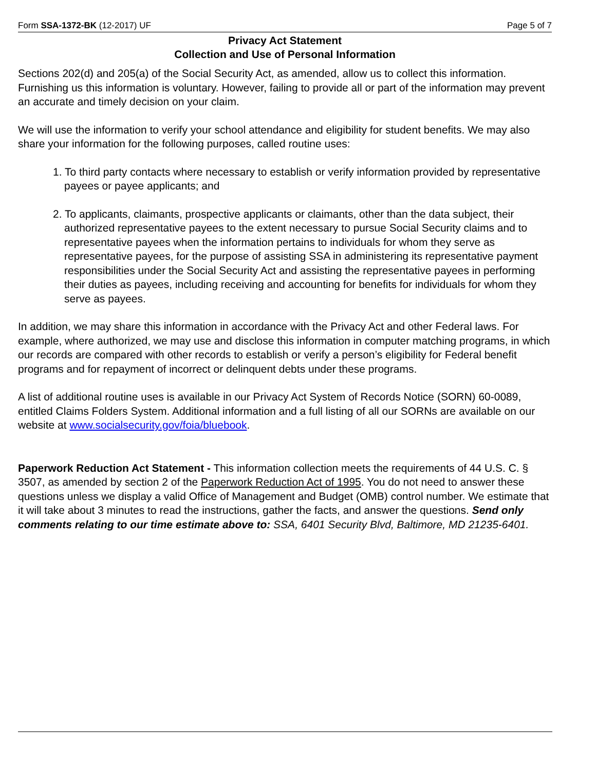Form SSA-1372-BK (12-2017) UF Page 5 of 7
Privacy Act Statement
Collection and Use of Personal Information
Sections 202(d) and 205(a) of the Social Security Act, as amended, allow us to collect this information. Furnishing us this information is voluntary. However, failing to provide all or part of the information may prevent an accurate and timely decision on your claim.
We will use the information to verify your school attendance and eligibility for student benefits. We may also share your information for the following purposes, called routine uses:
1. To third party contacts where necessary to establish or verify information provided by representative payees or payee applicants; and
2. To applicants, claimants, prospective applicants or claimants, other than the data subject, their authorized representative payees to the extent necessary to pursue Social Security claims and to representative payees when the information pertains to individuals for whom they serve as representative payees, for the purpose of assisting SSA in administering its representative payment responsibilities under the Social Security Act and assisting the representative payees in performing their duties as payees, including receiving and accounting for benefits for individuals for whom they serve as payees.
In addition, we may share this information in accordance with the Privacy Act and other Federal laws. For example, where authorized, we may use and disclose this information in computer matching programs, in which our records are compared with other records to establish or verify a person’s eligibility for Federal benefit programs and for repayment of incorrect or delinquent debts under these programs.
A list of additional routine uses is available in our Privacy Act System of Records Notice (SORN) 60-0089, entitled Claims Folders System. Additional information and a full listing of all our SORNs are available on our website at www.socialsecurity.gov/foia/bluebook.
Paperwork Reduction Act Statement - This information collection meets the requirements of 44 U.S. C. § 3507, as amended by section 2 of the Paperwork Reduction Act of 1995. You do not need to answer these questions unless we display a valid Office of Management and Budget (OMB) control number. We estimate that it will take about 3 minutes to read the instructions, gather the facts, and answer the questions. Send only comments relating to our time estimate above to: SSA, 6401 Security Blvd, Baltimore, MD 21235-6401.